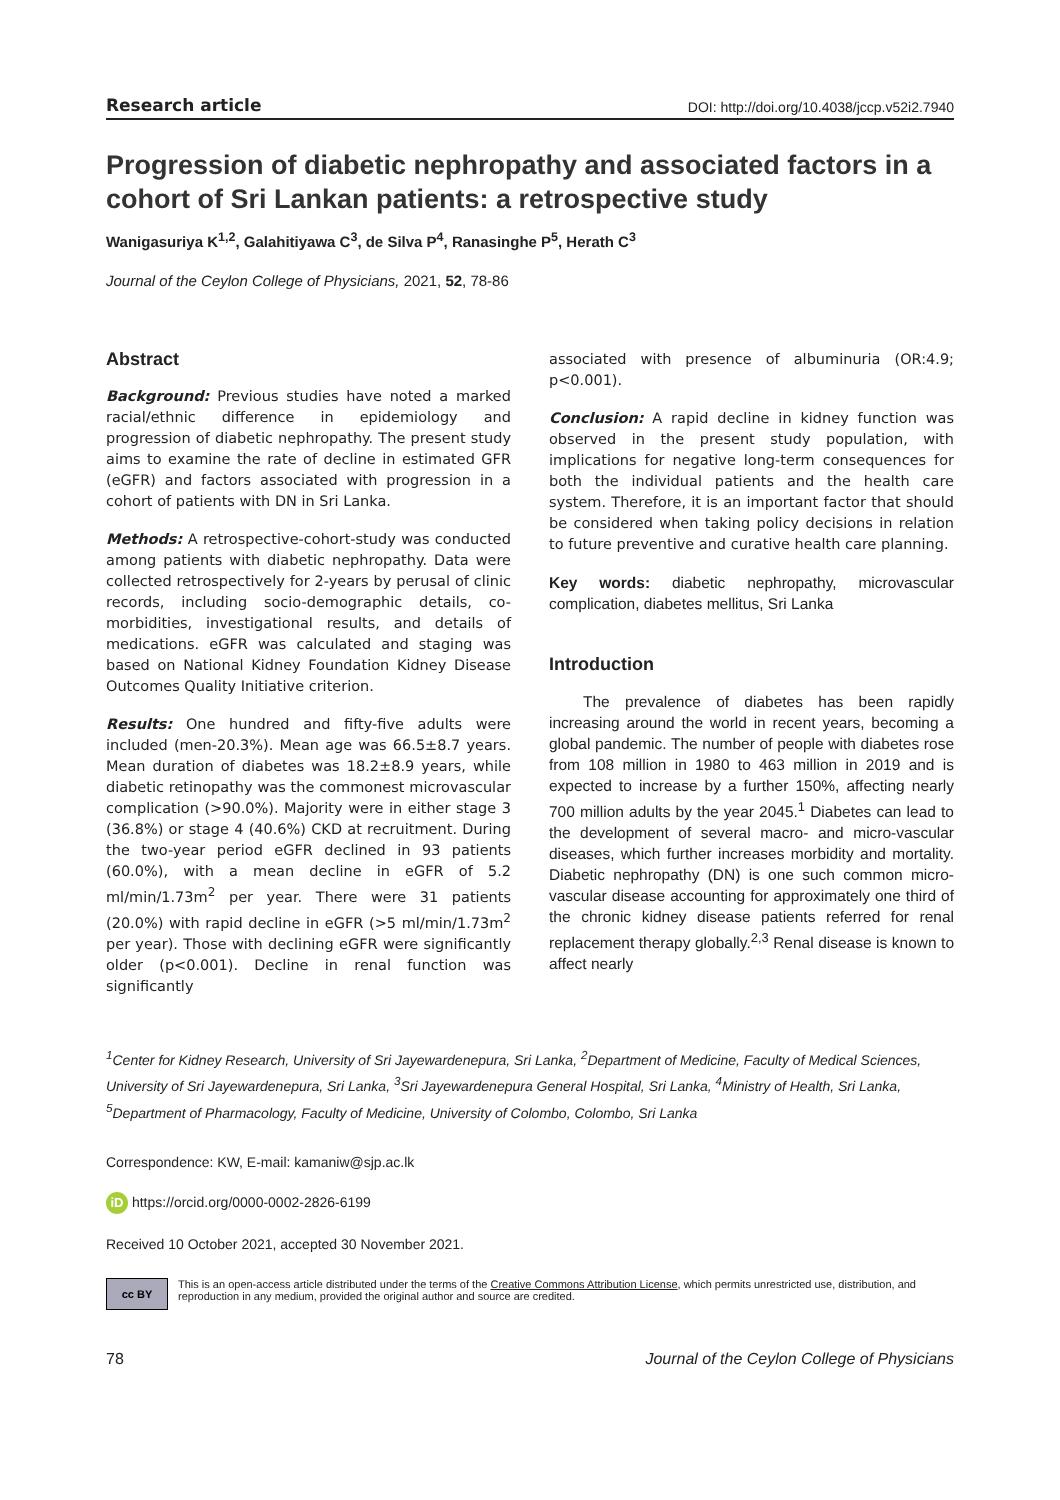Research article DOI: http://doi.org/10.4038/jccp.v52i2.7940
Progression of diabetic nephropathy and associated factors in a cohort of Sri Lankan patients: a retrospective study
Wanigasuriya K<sup>1,2</sup>, Galahitiyawa C<sup>3</sup>, de Silva P<sup>4</sup>, Ranasinghe P<sup>5</sup>, Herath C<sup>3</sup>
Journal of the Ceylon College of Physicians, 2021, 52, 78-86
Abstract
Background: Previous studies have noted a marked racial/ethnic difference in epidemiology and progression of diabetic nephropathy. The present study aims to examine the rate of decline in estimated GFR (eGFR) and factors associated with progression in a cohort of patients with DN in Sri Lanka.
Methods: A retrospective-cohort-study was conducted among patients with diabetic nephropathy. Data were collected retrospectively for 2-years by perusal of clinic records, including socio-demographic details, co-morbidities, investigational results, and details of medications. eGFR was calculated and staging was based on National Kidney Foundation Kidney Disease Outcomes Quality Initiative criterion.
Results: One hundred and fifty-five adults were included (men-20.3%). Mean age was 66.5±8.7 years. Mean duration of diabetes was 18.2±8.9 years, while diabetic retinopathy was the commonest microvascular complication (>90.0%). Majority were in either stage 3 (36.8%) or stage 4 (40.6%) CKD at recruitment. During the two-year period eGFR declined in 93 patients (60.0%), with a mean decline in eGFR of 5.2 ml/min/1.73m<sup>2</sup> per year. There were 31 patients (20.0%) with rapid decline in eGFR (>5 ml/min/1.73m<sup>2</sup> per year). Those with declining eGFR were significantly older (p<0.001). Decline in renal function was significantly
associated with presence of albuminuria (OR:4.9; p<0.001).
Conclusion: A rapid decline in kidney function was observed in the present study population, with implications for negative long-term consequences for both the individual patients and the health care system. Therefore, it is an important factor that should be considered when taking policy decisions in relation to future preventive and curative health care planning.
Key words: diabetic nephropathy, microvascular complication, diabetes mellitus, Sri Lanka
Introduction
The prevalence of diabetes has been rapidly increasing around the world in recent years, becoming a global pandemic. The number of people with diabetes rose from 108 million in 1980 to 463 million in 2019 and is expected to increase by a further 150%, affecting nearly 700 million adults by the year 2045.<sup>1</sup> Diabetes can lead to the development of several macro- and micro-vascular diseases, which further increases morbidity and mortality. Diabetic nephropathy (DN) is one such common micro-vascular disease accounting for approximately one third of the chronic kidney disease patients referred for renal replacement therapy globally.<sup>2,3</sup> Renal disease is known to affect nearly
<sup>1</sup> Center for Kidney Research, University of Sri Jayewardenepura, Sri Lanka, <sup>2</sup>Department of Medicine, Faculty of Medical Sciences, University of Sri Jayewardenepura, Sri Lanka, <sup>3</sup>Sri Jayewardenepura General Hospital, Sri Lanka, <sup>4</sup>Ministry of Health, Sri Lanka, <sup>5</sup>Department of Pharmacology, Faculty of Medicine, University of Colombo, Colombo, Sri Lanka
Correspondence: KW, E-mail: kamaniw@sjp.ac.lk
iD https://orcid.org/0000-0002-2826-6199
Received 10 October 2021, accepted 30 November 2021.
cc BY This is an open-access article distributed under the terms of the Creative Commons Attribution License, which permits unrestricted use, distribution, and reproduction in any medium, provided the original author and source are credited.
78 Journal of the Ceylon College of Physicians